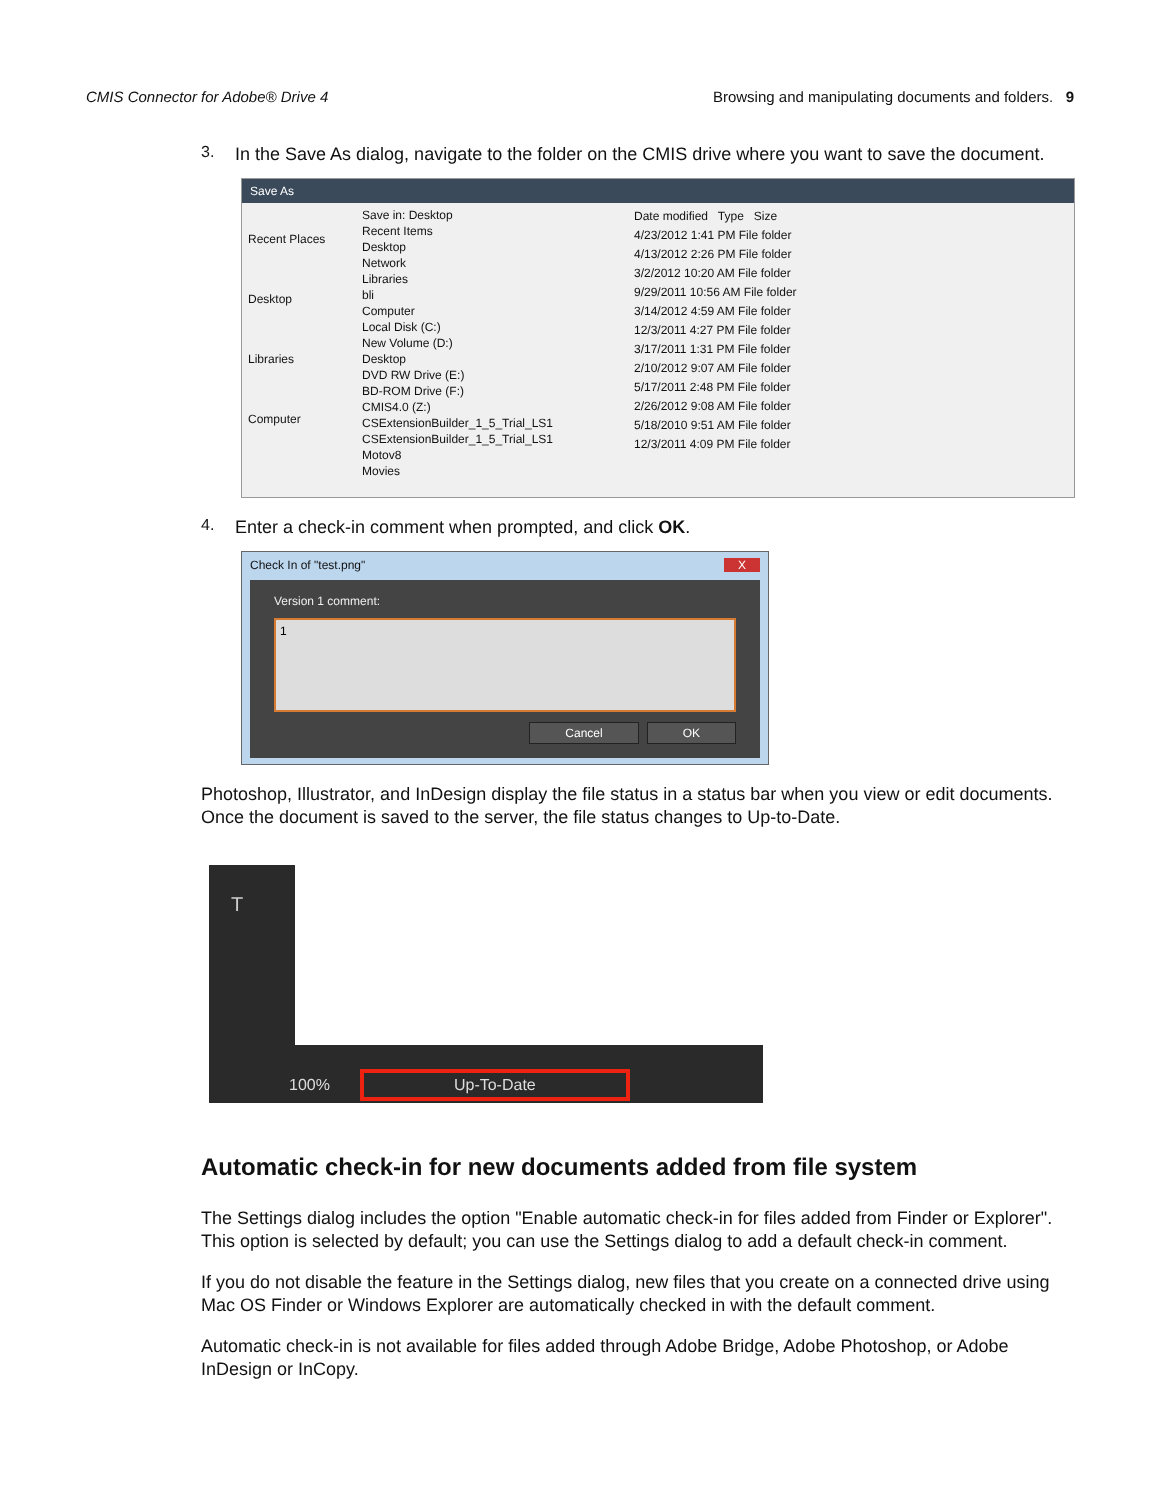CMIS Connector for Adobe® Drive 4 Browsing and manipulating documents and folders. 9
3.
In the Save As dialog, navigate to the folder on the CMIS drive where you want to save the document.
Save As
Recent Places
Desktop
Libraries
Computer
Save in: Desktop
Recent Items
Desktop
Network
Libraries
bli
Computer
Local Disk (C:)
New Volume (D:)
Desktop
DVD RW Drive (E:)
BD-ROM Drive (F:)
CMIS4.0 (Z:)
CSExtensionBuilder_1_5_Trial_LS1
CSExtensionBuilder_1_5_Trial_LS1
Motov8
Movies
Date modified Type Size
4/23/2012 1:41 PM File folder
4/13/2012 2:26 PM File folder
3/2/2012 10:20 AM File folder
9/29/2011 10:56 AM File folder
3/14/2012 4:59 AM File folder
12/3/2011 4:27 PM File folder
3/17/2011 1:31 PM File folder
2/10/2012 9:07 AM File folder
5/17/2011 2:48 PM File folder
2/26/2012 9:08 AM File folder
5/18/2010 9:51 AM File folder
12/3/2011 4:09 PM File folder
4.
Enter a check-in comment when prompted, and click OK.
Check In of "test.png" X
Version 1 comment:
1
Cancel OK
Photoshop, Illustrator, and InDesign display the file status in a status bar when you view or edit documents. Once the document is saved to the server, the file status changes to Up-to-Date.
T
100% Up-To-Date
Automatic check-in for new documents added from file system
The Settings dialog includes the option "Enable automatic check-in for files added from Finder or Explorer". This option is selected by default; you can use the Settings dialog to add a default check-in comment.
If you do not disable the feature in the Settings dialog, new files that you create on a connected drive using Mac OS Finder or Windows Explorer are automatically checked in with the default comment.
Automatic check-in is not available for files added through Adobe Bridge, Adobe Photoshop, or Adobe InDesign or InCopy.